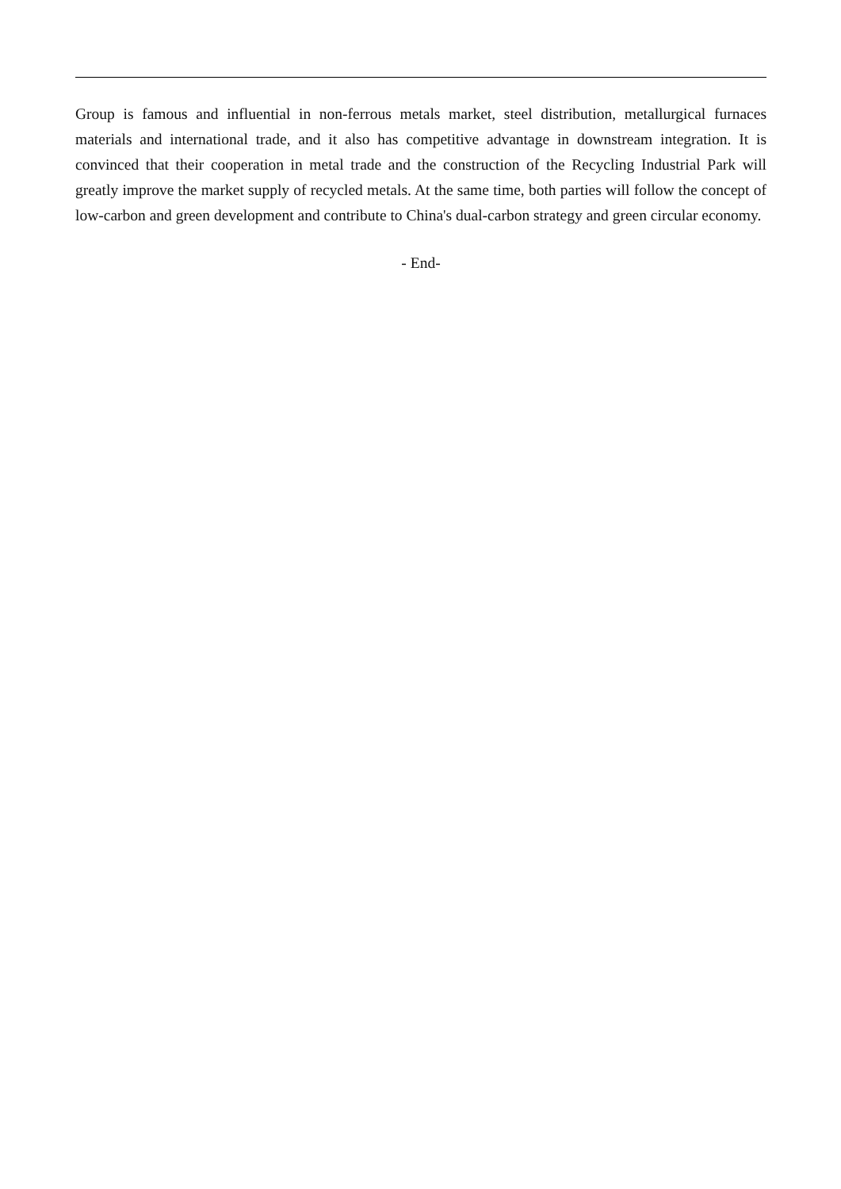Group is famous and influential in non-ferrous metals market, steel distribution, metallurgical furnaces materials and international trade, and it also has competitive advantage in downstream integration. It is convinced that their cooperation in metal trade and the construction of the Recycling Industrial Park will greatly improve the market supply of recycled metals. At the same time, both parties will follow the concept of low-carbon and green development and contribute to China's dual-carbon strategy and green circular economy.
- End-